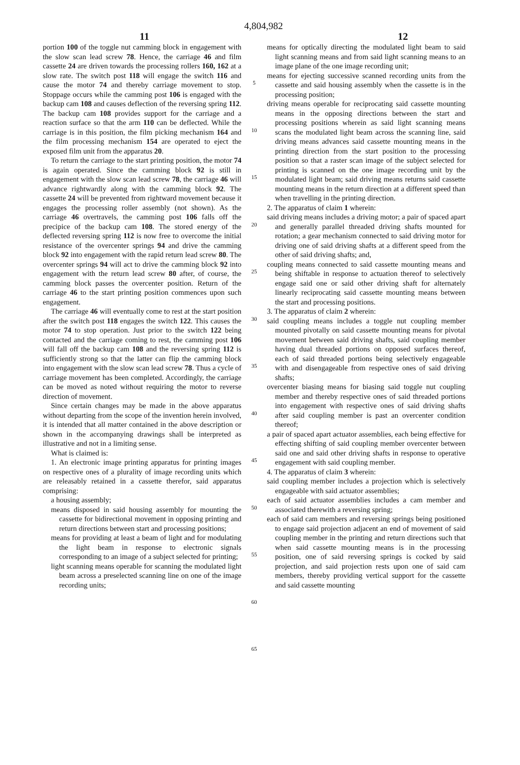4,804,982
11 12
portion 100 of the toggle nut camming block in engagement with the slow scan lead screw 78. Hence, the carriage 46 and film cassette 24 are driven towards the processing rollers 160, 162 at a slow rate. The switch post 118 will engage the switch 116 and cause the motor 74 and thereby carriage movement to stop. Stoppage occurs while the camming post 106 is engaged with the backup cam 108 and causes deflection of the reversing spring 112. The backup cam 108 provides support for the carriage and a reaction surface so that the arm 110 can be deflected. While the carriage is in this position, the film picking mechanism 164 and the film processing mechanism 154 are operated to eject the exposed film unit from the apparatus 20.
To return the carriage to the start printing position, the motor 74 is again operated. Since the camming block 92 is still in engagement with the slow scan lead screw 78, the carriage 46 will advance rightwardly along with the camming block 92. The cassette 24 will be prevented from rightward movement because it engages the processing roller assembly (not shown). As the carriage 46 overtravels, the camming post 106 falls off the precipice of the backup cam 108. The stored energy of the deflected reversing spring 112 is now free to overcome the initial resistance of the overcenter springs 94 and drive the camming block 92 into engagement with the rapid return lead screw 80. The overcenter springs 94 will act to drive the camming block 92 into engagement with the return lead screw 80 after, of course, the camming block passes the overcenter position. Return of the carriage 46 to the start printing position commences upon such engagement.
The carriage 46 will eventually come to rest at the start position after the switch post 118 engages the switch 122. This causes the motor 74 to stop operation. Just prior to the switch 122 being contacted and the carriage coming to rest, the camming post 106 will fall off the backup cam 108 and the reversing spring 112 is sufficiently strong so that the latter can flip the camming block into engagement with the slow scan lead screw 78. Thus a cycle of carriage movement has been completed. Accordingly, the carriage can be moved as noted without requiring the motor to reverse direction of movement.
Since certain changes may be made in the above apparatus without departing from the scope of the invention herein involved, it is intended that all matter contained in the above description or shown in the accompanying drawings shall be interpreted as illustrative and not in a limiting sense.
What is claimed is:
1. An electronic image printing apparatus for printing images on respective ones of a plurality of image recording units which are releasably retained in a cassette therefor, said apparatus comprising:
a housing assembly;
means disposed in said housing assembly for mounting the cassette for bidirectional movement in opposing printing and return directions between start and processing positions;
means for providing at least a beam of light and for modulating the light beam in response to electronic signals corresponding to an image of a subject selected for printing;
light scanning means operable for scanning the modulated light beam across a preselected scanning line on one of the image recording units;
5
10
15
20
25
30
35
40
45
50
55
60
65
means for optically directing the modulated light beam to said light scanning means and from said light scanning means to an image plane of the one image recording unit;
means for ejecting successive scanned recording units from the cassette and said housing assembly when the cassette is in the processing position;
driving means operable for reciprocating said cassette mounting means in the opposing directions between the start and processing positions wherein as said light scanning means scans the modulated light beam across the scanning line, said driving means advances said cassette mounting means in the printing direction from the start position to the processing position so that a raster scan image of the subject selected for printing is scanned on the one image recording unit by the modulated light beam; said driving means returns said cassette mounting means in the return direction at a different speed than when travelling in the printing direction.
2. The apparatus of claim 1 wherein:
said driving means includes a driving motor; a pair of spaced apart and generally parallel threaded driving shafts mounted for rotation; a gear mechanism connected to said driving motor for driving one of said driving shafts at a different speed from the other of said driving shafts; and,
coupling means connected to said cassette mounting means and being shiftable in response to actuation thereof to selectively engage said one or said other driving shaft for alternately linearly reciprocating said cassette mounting means between the start and processing positions.
3. The apparatus of claim 2 wherein:
said coupling means includes a toggle nut coupling member mounted pivotally on said cassette mounting means for pivotal movement between said driving shafts, said coupling member having dual threaded portions on opposed surfaces thereof, each of said threaded portions being selectively engageable with and disengageable from respective ones of said driving shafts;
overcenter biasing means for biasing said toggle nut coupling member and thereby respective ones of said threaded portions into engagement with respective ones of said driving shafts after said coupling member is past an overcenter condition thereof;
a pair of spaced apart actuator assemblies, each being effective for effecting shifting of said coupling member overcenter between said one and said other driving shafts in response to operative engagement with said coupling member.
4. The apparatus of claim 3 wherein:
said coupling member includes a projection which is selectively engageable with said actuator assemblies;
each of said actuator assemblies includes a cam member and associated therewith a reversing spring;
each of said cam members and reversing springs being positioned to engage said projection adjacent an end of movement of said coupling member in the printing and return directions such that when said cassette mounting means is in the processing position, one of said reversing springs is cocked by said projection, and said projection rests upon one of said cam members, thereby providing vertical support for the cassette and said cassette mounting